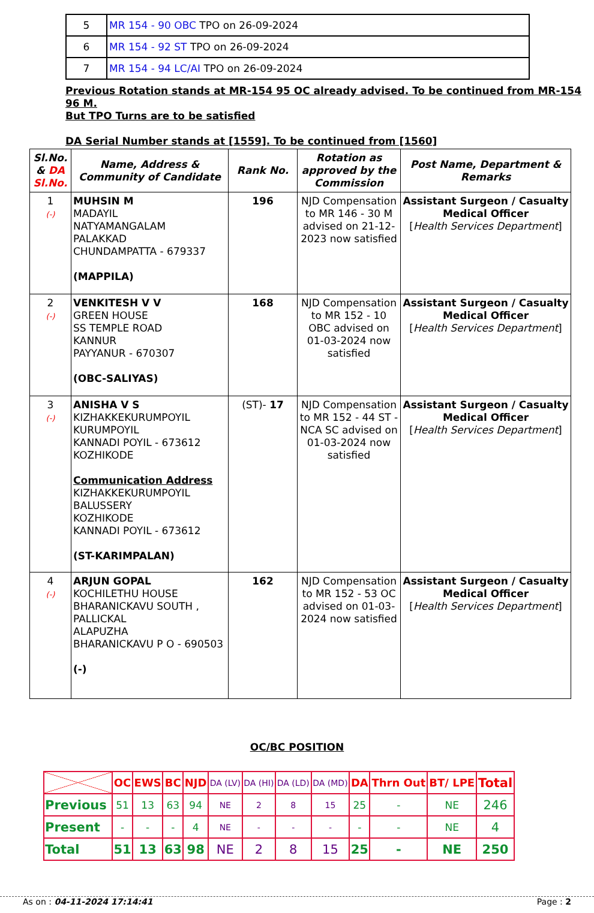| 5 | MR 154 - 90 OBC TPO on 26-09-2024 |
| 6 | MR 154 - 92 ST TPO on 26-09-2024 |
| 7 | MR 154 - 94 LC/AI TPO on 26-09-2024 |
Previous Rotation stands at MR-154 95 OC already advised. To be continued from MR-154 96 M.
But TPO Turns are to be satisfied
DA Serial Number stands at [1559]. To be continued from [1560]
| Sl.No. & DA Sl.No. | Name, Address & Community of Candidate | Rank No. | Rotation as approved by the Commission | Post Name, Department & Remarks |
| --- | --- | --- | --- | --- |
| 1 (-) | MUHSIN M MADAYIL NATYAMANGALAM PALAKKAD CHUNDAMPATTA - 679337 (MAPPILA) | 196 | NJD Compensation to MR 146 - 30 M advised on 21-12-2023 now satisfied | Assistant Surgeon / Casualty Medical Officer [ Health Services Department ] |
| 2 (-) | VENKITESH V V GREEN HOUSE SS TEMPLE ROAD KANNUR PAYYANUR - 670307 (OBC-SALIYAS) | 168 | NJD Compensation to MR 152 - 10 OBC advised on 01-03-2024 now satisfied | Assistant Surgeon / Casualty Medical Officer [ Health Services Department ] |
| 3 (-) | ANISHA V S KIZHAKKEKURUMPOYIL KURUMPOYIL KANNADI POYIL - 673612 KOZHIKODE Communication Address KIZHAKKEKURUMPOYIL BALUSSERY KOZHIKODE KANNADI POYIL - 673612 (ST-KARIMPALAN) | (ST)- 17 | NJD Compensation to MR 152 - 44 ST - NCA SC advised on 01-03-2024 now satisfied | Assistant Surgeon / Casualty Medical Officer [ Health Services Department ] |
| 4 (-) | ARJUN GOPAL KOCHILETHU HOUSE BHARANICKAVU SOUTH , PALLICKAL ALAPUZHA BHARANICKAVU P O - 690503 (-) | 162 | NJD Compensation to MR 152 - 53 OC advised on 01-03-2024 now satisfied | Assistant Surgeon / Casualty Medical Officer [ Health Services Department ] |
OC/BC POSITION
| | OC | EWS | BC | NJD | DA (LV) | DA (HI) | DA (LD) | DA (MD) | DA | Thrn Out | BT/ LPE | Total |
| --- | --- | --- | --- | --- | --- | --- | --- | --- | --- | --- | --- | --- |
| Previous | 51 | 13 | 63 | 94 | NE | 2 | 8 | 15 | 25 | - | NE | 246 |
| Present | - | - | - | 4 | NE | - | - | - | - | - | NE | 4 |
| Total | 51 | 13 | 63 | 98 | NE | 2 | 8 | 15 | 25 | - | NE | 250 |
As on : 04-11-2024 17:14:41 Page : 2